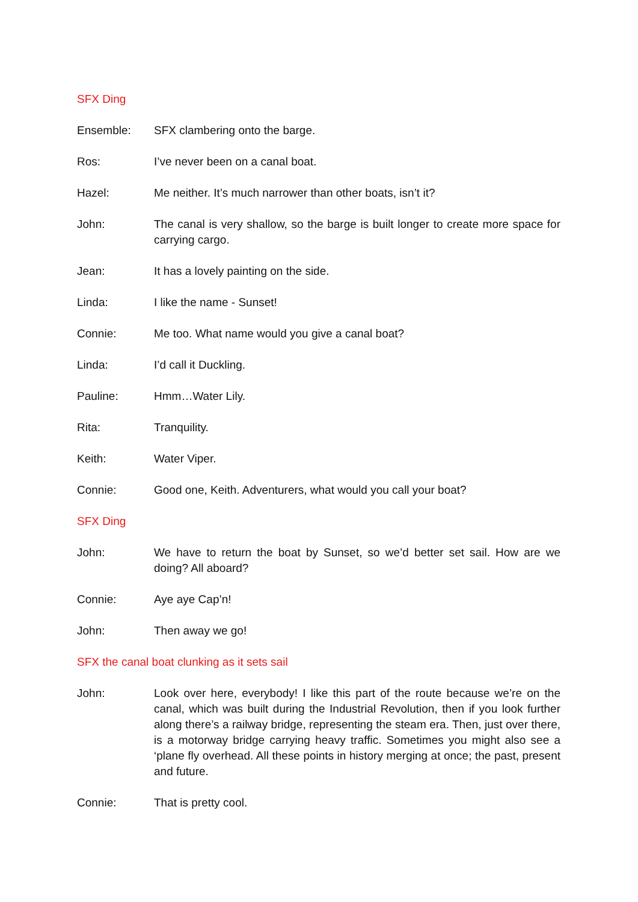SFX Ding
Ensemble: SFX clambering onto the barge.
Ros: I’ve never been on a canal boat.
Hazel: Me neither. It’s much narrower than other boats, isn’t it?
John: The canal is very shallow, so the barge is built longer to create more space for carrying cargo.
Jean: It has a lovely painting on the side.
Linda: I like the name - Sunset!
Connie: Me too. What name would you give a canal boat?
Linda: I’d call it Duckling.
Pauline: Hmm…Water Lily.
Rita: Tranquility.
Keith: Water Viper.
Connie: Good one, Keith. Adventurers, what would you call your boat?
SFX Ding
John: We have to return the boat by Sunset, so we’d better set sail. How are we doing? All aboard?
Connie: Aye aye Cap’n!
John: Then away we go!
SFX the canal boat clunking as it sets sail
John: Look over here, everybody! I like this part of the route because we’re on the canal, which was built during the Industrial Revolution, then if you look further along there’s a railway bridge, representing the steam era. Then, just over there, is a motorway bridge carrying heavy traffic. Sometimes you might also see a ‘plane fly overhead. All these points in history merging at once; the past, present and future.
Connie: That is pretty cool.